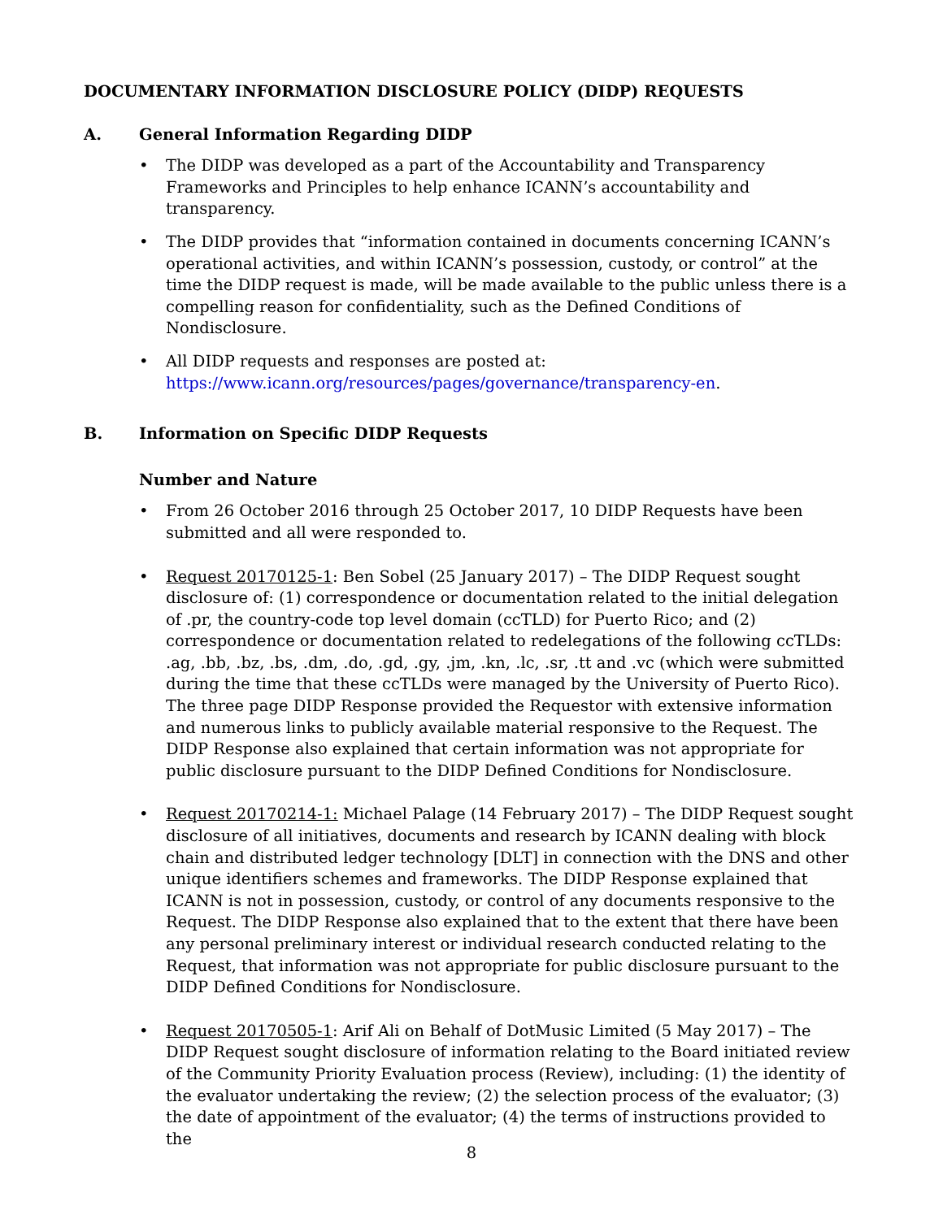DOCUMENTARY INFORMATION DISCLOSURE POLICY (DIDP) REQUESTS
A. General Information Regarding DIDP
• The DIDP was developed as a part of the Accountability and Transparency Frameworks and Principles to help enhance ICANN’s accountability and transparency.
• The DIDP provides that “information contained in documents concerning ICANN’s operational activities, and within ICANN’s possession, custody, or control” at the time the DIDP request is made, will be made available to the public unless there is a compelling reason for confidentiality, such as the Defined Conditions of Nondisclosure.
• All DIDP requests and responses are posted at: https://www.icann.org/resources/pages/governance/transparency-en.
B. Information on Specific DIDP Requests
Number and Nature
• From 26 October 2016 through 25 October 2017, 10 DIDP Requests have been submitted and all were responded to.
• Request 20170125-1: Ben Sobel (25 January 2017) – The DIDP Request sought disclosure of: (1) correspondence or documentation related to the initial delegation of .pr, the country-code top level domain (ccTLD) for Puerto Rico; and (2) correspondence or documentation related to redelegations of the following ccTLDs: .ag, .bb, .bz, .bs, .dm, .do, .gd, .gy, .jm, .kn, .lc, .sr, .tt and .vc (which were submitted during the time that these ccTLDs were managed by the University of Puerto Rico). The three page DIDP Response provided the Requestor with extensive information and numerous links to publicly available material responsive to the Request. The DIDP Response also explained that certain information was not appropriate for public disclosure pursuant to the DIDP Defined Conditions for Nondisclosure.
• Request 20170214-1: Michael Palage (14 February 2017) – The DIDP Request sought disclosure of all initiatives, documents and research by ICANN dealing with block chain and distributed ledger technology [DLT] in connection with the DNS and other unique identifiers schemes and frameworks. The DIDP Response explained that ICANN is not in possession, custody, or control of any documents responsive to the Request. The DIDP Response also explained that to the extent that there have been any personal preliminary interest or individual research conducted relating to the Request, that information was not appropriate for public disclosure pursuant to the DIDP Defined Conditions for Nondisclosure.
• Request 20170505-1: Arif Ali on Behalf of DotMusic Limited (5 May 2017) – The DIDP Request sought disclosure of information relating to the Board initiated review of the Community Priority Evaluation process (Review), including: (1) the identity of the evaluator undertaking the review; (2) the selection process of the evaluator; (3) the date of appointment of the evaluator; (4) the terms of instructions provided to the
8